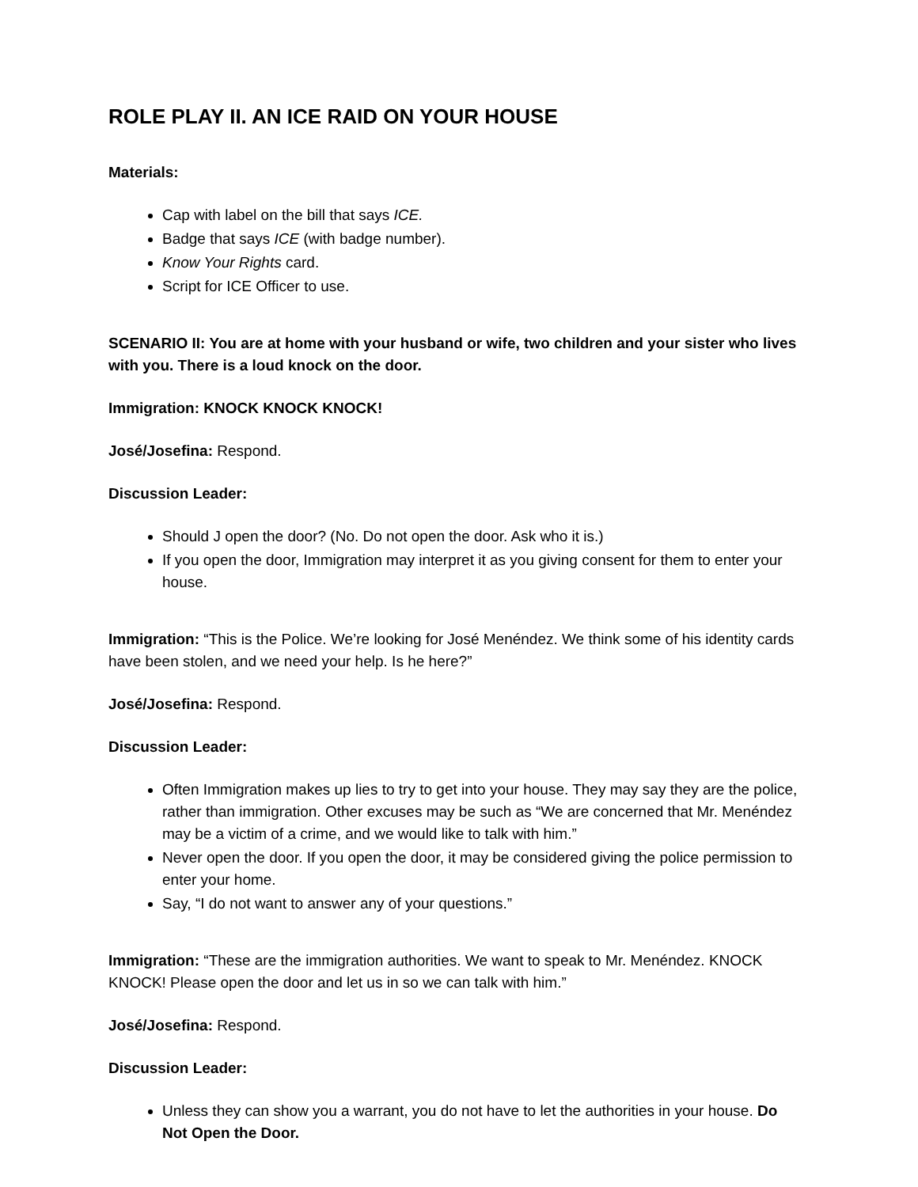ROLE PLAY II. AN ICE RAID ON YOUR HOUSE
Materials:
Cap with label on the bill that says ICE.
Badge that says ICE (with badge number).
Know Your Rights card.
Script for ICE Officer to use.
SCENARIO II: You are at home with your husband or wife, two children and your sister who lives with you. There is a loud knock on the door.
Immigration: KNOCK KNOCK KNOCK!
José/Josefina: Respond.
Discussion Leader:
Should J open the door? (No. Do not open the door. Ask who it is.)
If you open the door, Immigration may interpret it as you giving consent for them to enter your house.
Immigration: “This is the Police. We’re looking for José Menéndez. We think some of his identity cards have been stolen, and we need your help. Is he here?”
José/Josefina: Respond.
Discussion Leader:
Often Immigration makes up lies to try to get into your house. They may say they are the police, rather than immigration. Other excuses may be such as “We are concerned that Mr. Menéndez may be a victim of a crime, and we would like to talk with him.”
Never open the door. If you open the door, it may be considered giving the police permission to enter your home.
Say, “I do not want to answer any of your questions.”
Immigration: “These are the immigration authorities. We want to speak to Mr. Menéndez. KNOCK KNOCK! Please open the door and let us in so we can talk with him.”
José/Josefina: Respond.
Discussion Leader:
Unless they can show you a warrant, you do not have to let the authorities in your house. Do Not Open the Door.